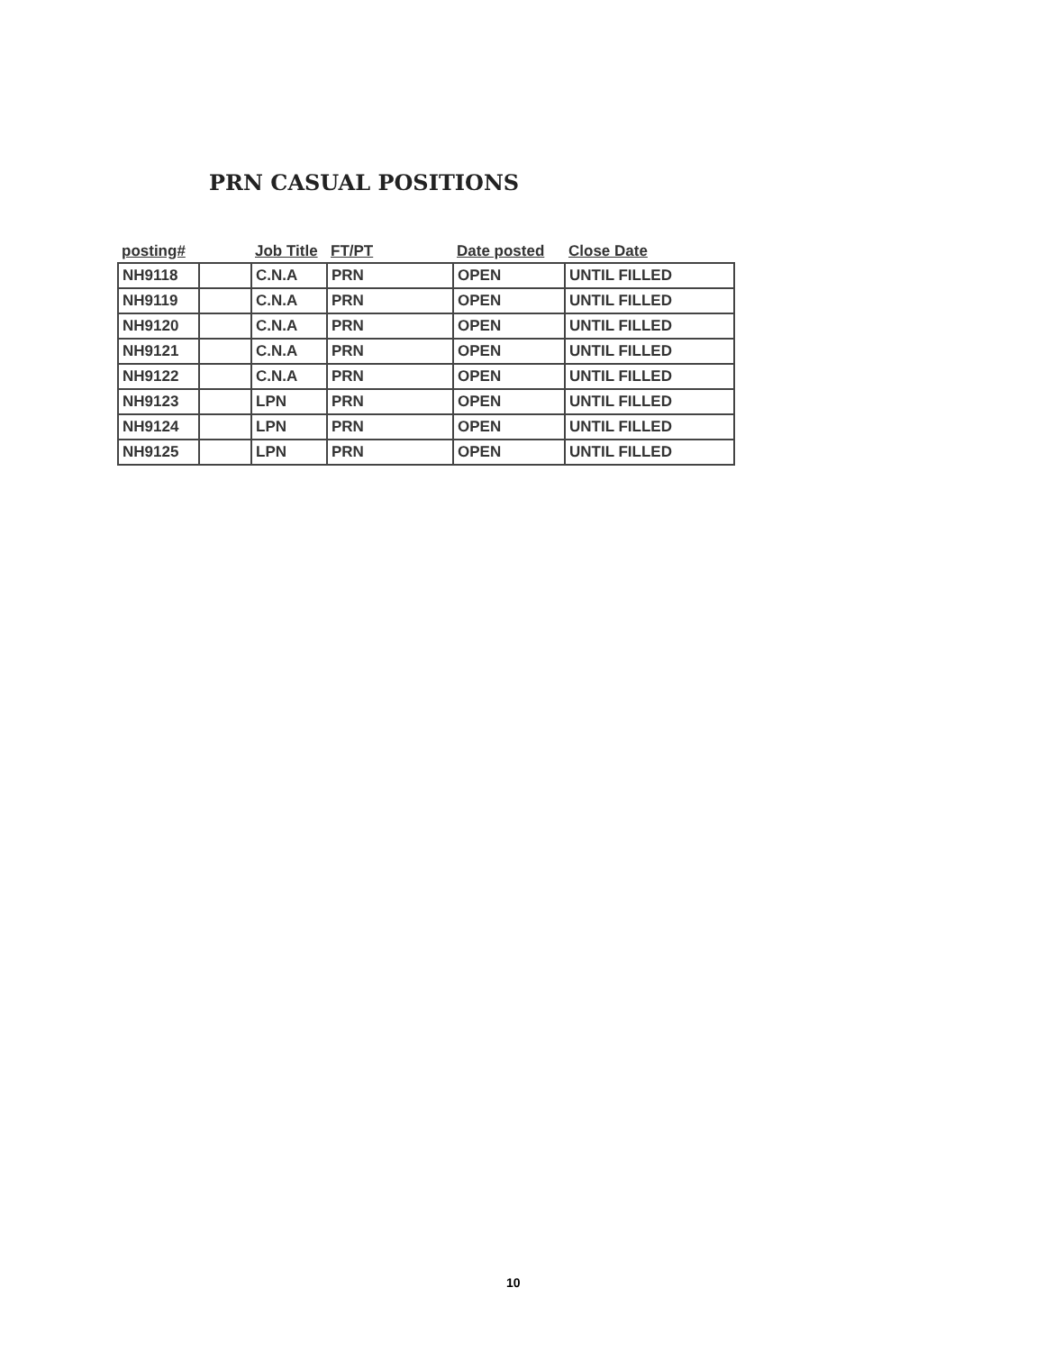PRN CASUAL POSITIONS
| posting# | | Job Title | FT/PT | Date posted | Close Date |
| --- | --- | --- | --- | --- | --- |
| NH9118 | | C.N.A | PRN | OPEN | UNTIL FILLED |
| NH9119 | | C.N.A | PRN | OPEN | UNTIL FILLED |
| NH9120 | | C.N.A | PRN | OPEN | UNTIL FILLED |
| NH9121 | | C.N.A | PRN | OPEN | UNTIL FILLED |
| NH9122 | | C.N.A | PRN | OPEN | UNTIL FILLED |
| NH9123 | | LPN | PRN | OPEN | UNTIL FILLED |
| NH9124 | | LPN | PRN | OPEN | UNTIL FILLED |
| NH9125 | | LPN | PRN | OPEN | UNTIL FILLED |
10